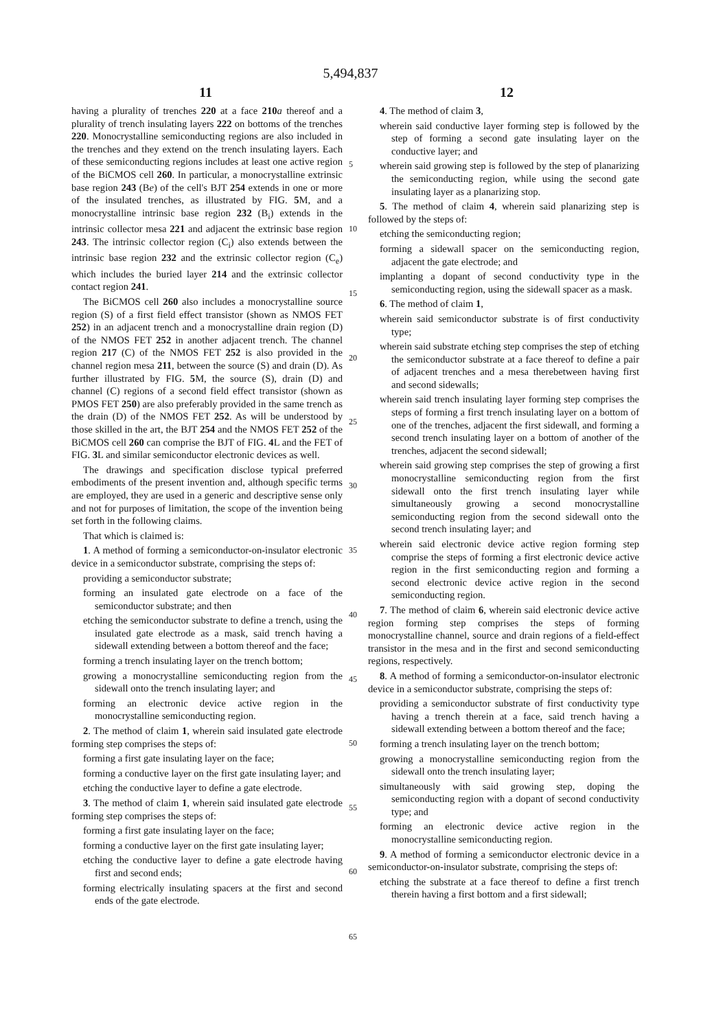5,494,837
11 12
having a plurality of trenches 220 at a face 210 a thereof and a plurality of trench insulating layers 222 on bottoms of the trenches 220. Monocrystalline semiconducting regions are also included in the trenches and they extend on the trench insulating layers. Each of these semiconducting regions includes at least one active region of the BiCMOS cell 260. In particular, a monocrystalline extrinsic base region 243 (Be) of the cell's BJT 254 extends in one or more of the insulated trenches, as illustrated by FIG. 5 M, and a monocrystalline intrinsic base region 232 (B<sub>i</sub>) extends in the intrinsic collector mesa 221 and adjacent the extrinsic base region 243. The intrinsic collector region (C<sub>i</sub>) also extends between the intrinsic base region 232 and the extrinsic collector region (C<sub>e</sub>) which includes the buried layer 214 and the extrinsic collector contact region 241.
The BiCMOS cell 260 also includes a monocrystalline source region (S) of a first field effect transistor (shown as NMOS FET 252) in an adjacent trench and a monocrystalline drain region (D) of the NMOS FET 252 in another adjacent trench. The channel region 217 (C) of the NMOS FET 252 is also provided in the channel region mesa 211, between the source (S) and drain (D). As further illustrated by FIG. 5 M, the source (S), drain (D) and channel (C) regions of a second field effect transistor (shown as PMOS FET 250) are also preferably provided in the same trench as the drain (D) of the NMOS FET 252. As will be understood by those skilled in the art, the BJT 254 and the NMOS FET 252 of the BiCMOS cell 260 can comprise the BJT of FIG. 4 L and the FET of FIG. 3 L and similar semiconductor electronic devices as well.
The drawings and specification disclose typical preferred embodiments of the present invention and, although specific terms are employed, they are used in a generic and descriptive sense only and not for purposes of limitation, the scope of the invention being set forth in the following claims.
That which is claimed is:
1. A method of forming a semiconductor-on-insulator electronic device in a semiconductor substrate, comprising the steps of:
providing a semiconductor substrate;
forming an insulated gate electrode on a face of the semiconductor substrate; and then
etching the semiconductor substrate to define a trench, using the insulated gate electrode as a mask, said trench having a sidewall extending between a bottom thereof and the face;
forming a trench insulating layer on the trench bottom;
growing a monocrystalline semiconducting region from the sidewall onto the trench insulating layer; and
forming an electronic device active region in the monocrystalline semiconducting region.
2. The method of claim 1, wherein said insulated gate electrode forming step comprises the steps of:
forming a first gate insulating layer on the face;
forming a conductive layer on the first gate insulating layer; and
etching the conductive layer to define a gate electrode.
3. The method of claim 1, wherein said insulated gate electrode forming step comprises the steps of:
forming a first gate insulating layer on the face;
forming a conductive layer on the first gate insulating layer;
etching the conductive layer to define a gate electrode having first and second ends;
forming electrically insulating spacers at the first and second ends of the gate electrode.
5
10
15
20
25
30
35
40
45
50
55
60
65
4. The method of claim 3,
wherein said conductive layer forming step is followed by the step of forming a second gate insulating layer on the conductive layer; and
wherein said growing step is followed by the step of planarizing the semiconducting region, while using the second gate insulating layer as a planarizing stop.
5. The method of claim 4, wherein said planarizing step is followed by the steps of:
etching the semiconducting region;
forming a sidewall spacer on the semiconducting region, adjacent the gate electrode; and
implanting a dopant of second conductivity type in the semiconducting region, using the sidewall spacer as a mask.
6. The method of claim 1,
wherein said semiconductor substrate is of first conductivity type;
wherein said substrate etching step comprises the step of etching the semiconductor substrate at a face thereof to define a pair of adjacent trenches and a mesa therebetween having first and second sidewalls;
wherein said trench insulating layer forming step comprises the steps of forming a first trench insulating layer on a bottom of one of the trenches, adjacent the first sidewall, and forming a second trench insulating layer on a bottom of another of the trenches, adjacent the second sidewall;
wherein said growing step comprises the step of growing a first monocrystalline semiconducting region from the first sidewall onto the first trench insulating layer while simultaneously growing a second monocrystalline semiconducting region from the second sidewall onto the second trench insulating layer; and
wherein said electronic device active region forming step comprise the steps of forming a first electronic device active region in the first semiconducting region and forming a second electronic device active region in the second semiconducting region.
7. The method of claim 6, wherein said electronic device active region forming step comprises the steps of forming monocrystalline channel, source and drain regions of a field-effect transistor in the mesa and in the first and second semiconducting regions, respectively.
8. A method of forming a semiconductor-on-insulator electronic device in a semiconductor substrate, comprising the steps of:
providing a semiconductor substrate of first conductivity type having a trench therein at a face, said trench having a sidewall extending between a bottom thereof and the face;
forming a trench insulating layer on the trench bottom;
growing a monocrystalline semiconducting region from the sidewall onto the trench insulating layer;
simultaneously with said growing step, doping the semiconducting region with a dopant of second conductivity type; and
forming an electronic device active region in the monocrystalline semiconducting region.
9. A method of forming a semiconductor electronic device in a semiconductor-on-insulator substrate, comprising the steps of:
etching the substrate at a face thereof to define a first trench therein having a first bottom and a first sidewall;